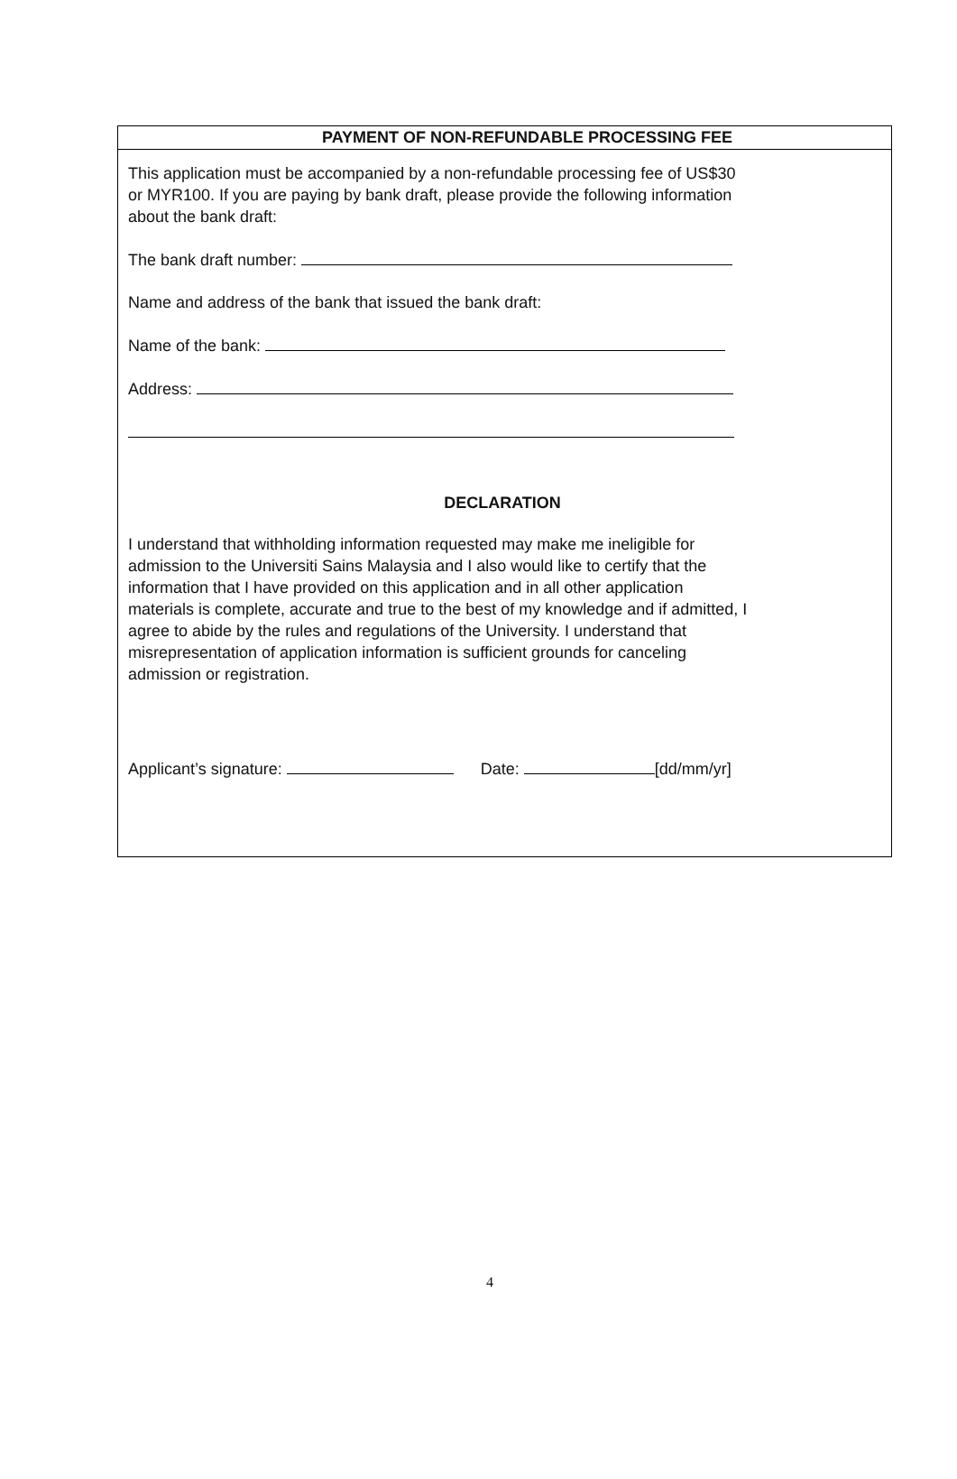PAYMENT OF NON-REFUNDABLE PROCESSING FEE
This application must be accompanied by a non-refundable processing fee of US$30 or MYR100. If you are paying by bank draft, please provide the following information about the bank draft:
The bank draft number:
Name and address of the bank that issued the bank draft:
Name of the bank:
Address:
DECLARATION
I understand that withholding information requested may make me ineligible for admission to the Universiti Sains Malaysia and I also would like to certify that the information that I have provided on this application and in all other application materials is complete, accurate and true to the best of my knowledge and if admitted, I agree to abide by the rules and regulations of the University. I understand that misrepresentation of application information is sufficient grounds for canceling admission or registration.
Applicant’s signature: Date: [dd/mm/yr]
4